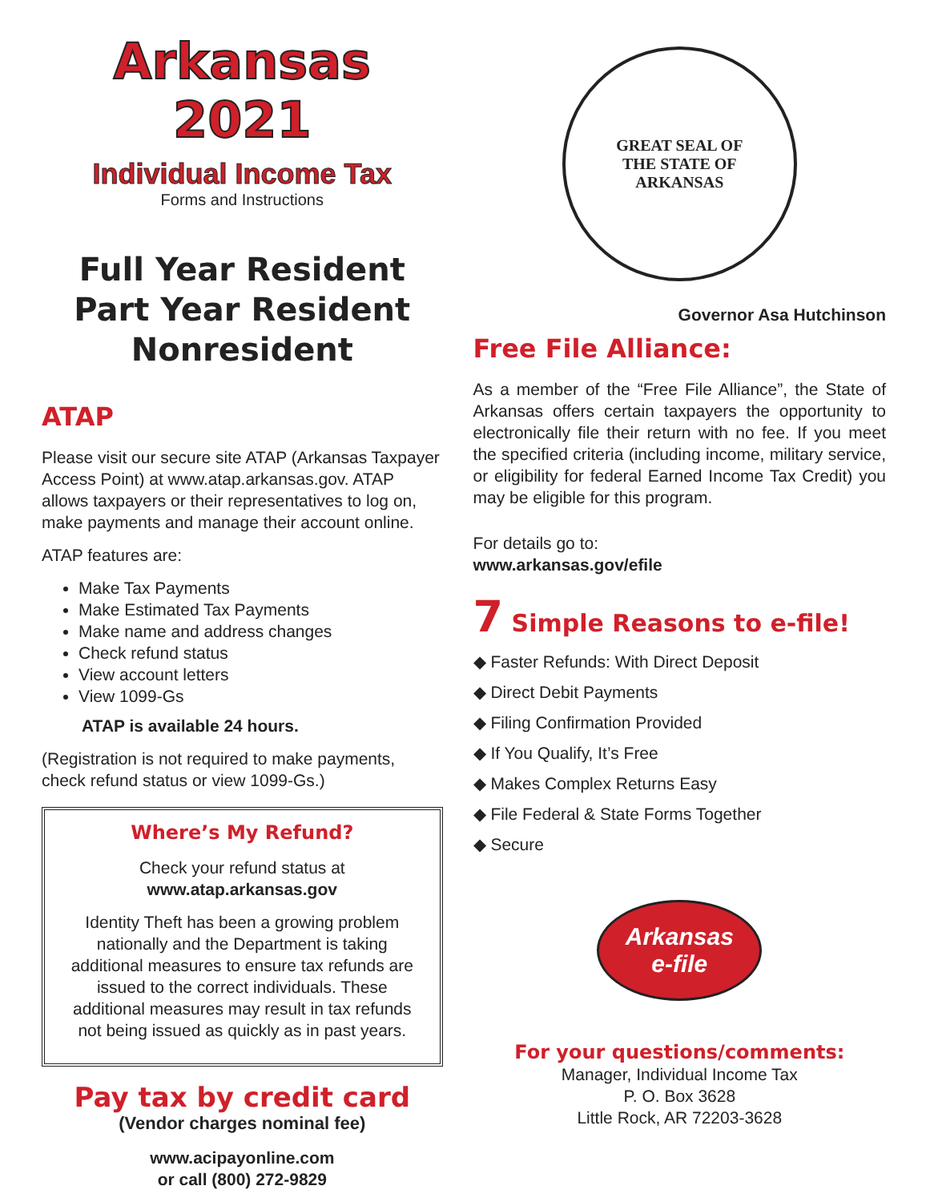Arkansas 2021
Individual Income Tax
Forms and Instructions
Full Year Resident
Part Year Resident
Nonresident
ATAP
Please visit our secure site ATAP (Arkansas Taxpayer Access Point) at www.atap.arkansas.gov. ATAP allows taxpayers or their representatives to log on, make payments and manage their account online.
ATAP features are:
Make Tax Payments
Make Estimated Tax Payments
Make name and address changes
Check refund status
View account letters
View 1099-Gs
ATAP is available 24 hours.
(Registration is not required to make payments, check refund status or view 1099-Gs.)
Where’s My Refund?
Check your refund status at
www.atap.arkansas.gov
Identity Theft has been a growing problem nationally and the Department is taking additional measures to ensure tax refunds are issued to the correct individuals. These additional measures may result in tax refunds not being issued as quickly as in past years.
Pay tax by credit card
(Vendor charges nominal fee)
www.acipayonline.com
or call (800) 272-9829
GREAT SEAL OF
THE STATE OF
ARKANSAS
Governor Asa Hutchinson
Free File Alliance:
As a member of the “Free File Alliance”, the State of Arkansas offers certain taxpayers the opportunity to electronically file their return with no fee. If you meet the specified criteria (including income, military service, or eligibility for federal Earned Income Tax Credit) you may be eligible for this program.
For details go to:
www.arkansas.gov/efile
7 Simple Reasons to e-file!
◆ Faster Refunds: With Direct Deposit
◆ Direct Debit Payments
◆ Filing Confirmation Provided
◆ If You Qualify, It’s Free
◆ Makes Complex Returns Easy
◆ File Federal & State Forms Together
◆ Secure
Arkansas
e-file
For your questions/comments:
Manager, Individual Income Tax
P. O. Box 3628
Little Rock, AR 72203-3628